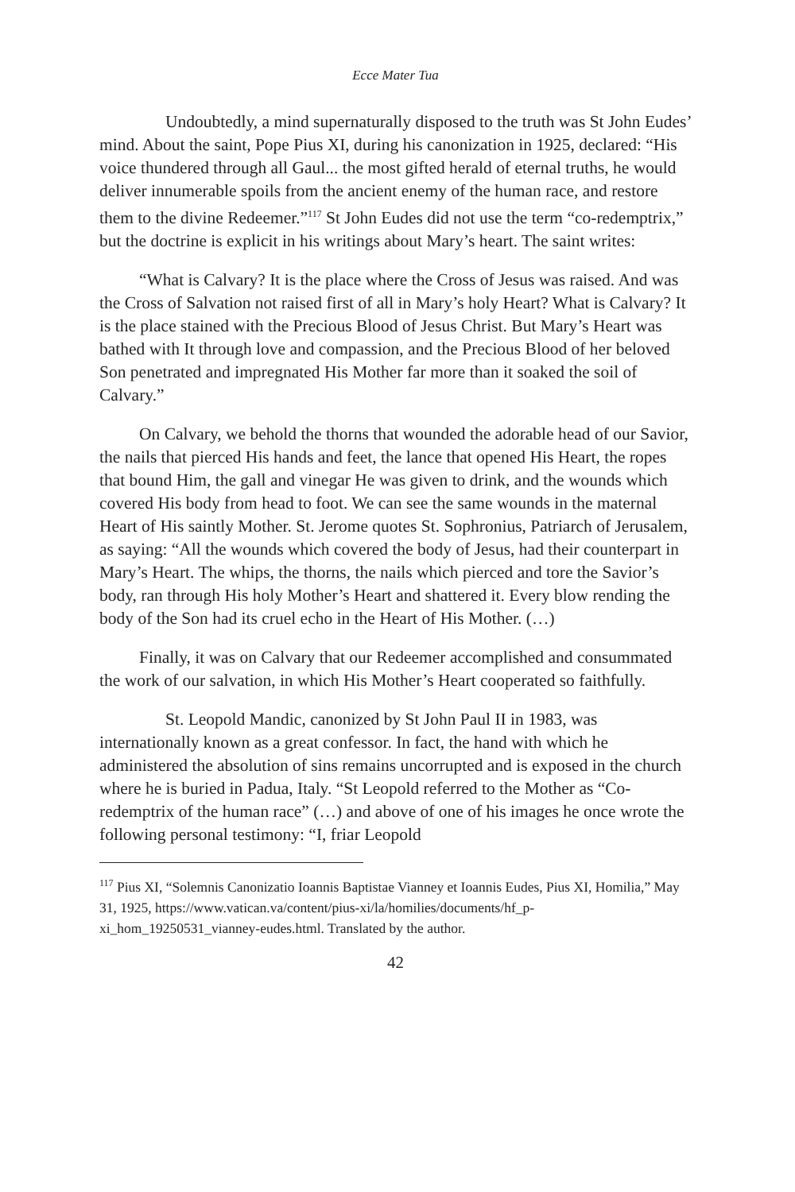Ecce Mater Tua
Undoubtedly, a mind supernaturally disposed to the truth was St John Eudes’ mind. About the saint, Pope Pius XI, during his canonization in 1925, declared: “His voice thundered through all Gaul... the most gifted herald of eternal truths, he would deliver innumerable spoils from the ancient enemy of the human race, and restore them to the divine Redeemer.”<sup>117</sup> St John Eudes did not use the term “co-redemptrix,” but the doctrine is explicit in his writings about Mary’s heart. The saint writes:
“What is Calvary? It is the place where the Cross of Jesus was raised. And was the Cross of Salvation not raised first of all in Mary’s holy Heart? What is Calvary? It is the place stained with the Precious Blood of Jesus Christ. But Mary’s Heart was bathed with It through love and compassion, and the Precious Blood of her beloved Son penetrated and impregnated His Mother far more than it soaked the soil of Calvary.”
On Calvary, we behold the thorns that wounded the adorable head of our Savior, the nails that pierced His hands and feet, the lance that opened His Heart, the ropes that bound Him, the gall and vinegar He was given to drink, and the wounds which covered His body from head to foot. We can see the same wounds in the maternal Heart of His saintly Mother. St. Jerome quotes St. Sophronius, Patriarch of Jerusalem, as saying: “All the wounds which covered the body of Jesus, had their counterpart in Mary’s Heart. The whips, the thorns, the nails which pierced and tore the Savior’s body, ran through His holy Mother’s Heart and shattered it. Every blow rending the body of the Son had its cruel echo in the Heart of His Mother. (…)
Finally, it was on Calvary that our Redeemer accomplished and consummated the work of our salvation, in which His Mother’s Heart cooperated so faithfully.
St. Leopold Mandic, canonized by St John Paul II in 1983, was internationally known as a great confessor. In fact, the hand with which he administered the absolution of sins remains uncorrupted and is exposed in the church where he is buried in Padua, Italy. “St Leopold referred to the Mother as “Co-redemptrix of the human race” (…) and above of one of his images he once wrote the following personal testimony: “I, friar Leopold
<sup>117</sup> Pius XI, “Solemnis Canonizatio Ioannis Baptistae Vianney et Ioannis Eudes, Pius XI, Homilia,” May 31, 1925, https://www.vatican.va/content/pius-xi/la/homilies/documents/hf_p-xi_hom_19250531_vianney-eudes.html. Translated by the author.
42